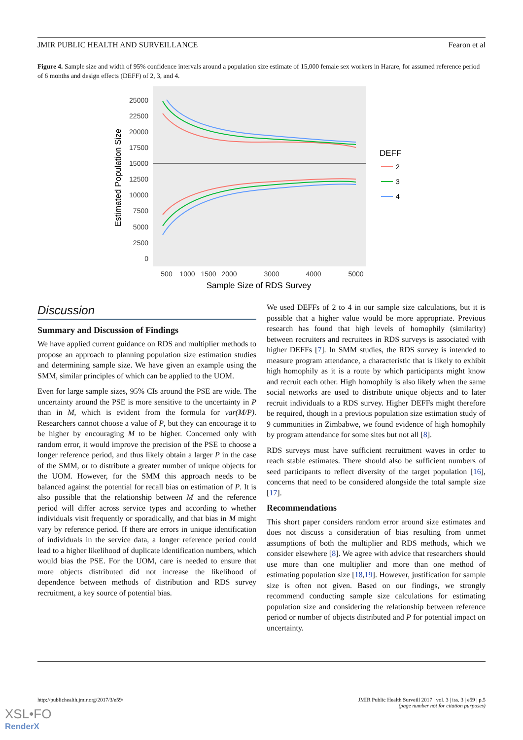JMIR PUBLIC HEALTH AND SURVEILLANCE Fearon et al
Figure 4. Sample size and width of 95% confidence intervals around a population size estimate of 15,000 female sex workers in Harare, for assumed reference period of 6 months and design effects (DEFF) of 2, 3, and 4.
25000
22500
20000
17500
15000
12500
10000
7500
5000
2500
0
500
1000
1500
2000
3000
4000
5000
Sample Size of RDS Survey
Estimated Population Size
DEFF
2
3
4
Discussion
Summary and Discussion of Findings
We have applied current guidance on RDS and multiplier methods to propose an approach to planning population size estimation studies and determining sample size. We have given an example using the SMM, similar principles of which can be applied to the UOM.
Even for large sample sizes, 95% CIs around the PSE are wide. The uncertainty around the PSE is more sensitive to the uncertainty in P than in M, which is evident from the formula for var(M/P). Researchers cannot choose a value of P, but they can encourage it to be higher by encouraging M to be higher. Concerned only with random error, it would improve the precision of the PSE to choose a longer reference period, and thus likely obtain a larger P in the case of the SMM, or to distribute a greater number of unique objects for the UOM. However, for the SMM this approach needs to be balanced against the potential for recall bias on estimation of P. It is also possible that the relationship between M and the reference period will differ across service types and according to whether individuals visit frequently or sporadically, and that bias in M might vary by reference period. If there are errors in unique identification of individuals in the service data, a longer reference period could lead to a higher likelihood of duplicate identification numbers, which would bias the PSE. For the UOM, care is needed to ensure that more objects distributed did not increase the likelihood of dependence between methods of distribution and RDS survey recruitment, a key source of potential bias.
We used DEFFs of 2 to 4 in our sample size calculations, but it is possible that a higher value would be more appropriate. Previous research has found that high levels of homophily (similarity) between recruiters and recruitees in RDS surveys is associated with higher DEFFs [7]. In SMM studies, the RDS survey is intended to measure program attendance, a characteristic that is likely to exhibit high homophily as it is a route by which participants might know and recruit each other. High homophily is also likely when the same social networks are used to distribute unique objects and to later recruit individuals to a RDS survey. Higher DEFFs might therefore be required, though in a previous population size estimation study of 9 communities in Zimbabwe, we found evidence of high homophily by program attendance for some sites but not all [8].
RDS surveys must have sufficient recruitment waves in order to reach stable estimates. There should also be sufficient numbers of seed participants to reflect diversity of the target population [16], concerns that need to be considered alongside the total sample size [17].
Recommendations
This short paper considers random error around size estimates and does not discuss a consideration of bias resulting from unmet assumptions of both the multiplier and RDS methods, which we consider elsewhere [8]. We agree with advice that researchers should use more than one multiplier and more than one method of estimating population size [18,19]. However, justification for sample size is often not given. Based on our findings, we strongly recommend conducting sample size calculations for estimating population size and considering the relationship between reference period or number of objects distributed and P for potential impact on uncertainty.
http://publichealth.jmir.org/2017/3/e59/ JMIR Public Health Surveill 2017 | vol. 3 | iss. 3 | e59 | p.5
(page number not for citation purposes)
XSL•FO
RenderX